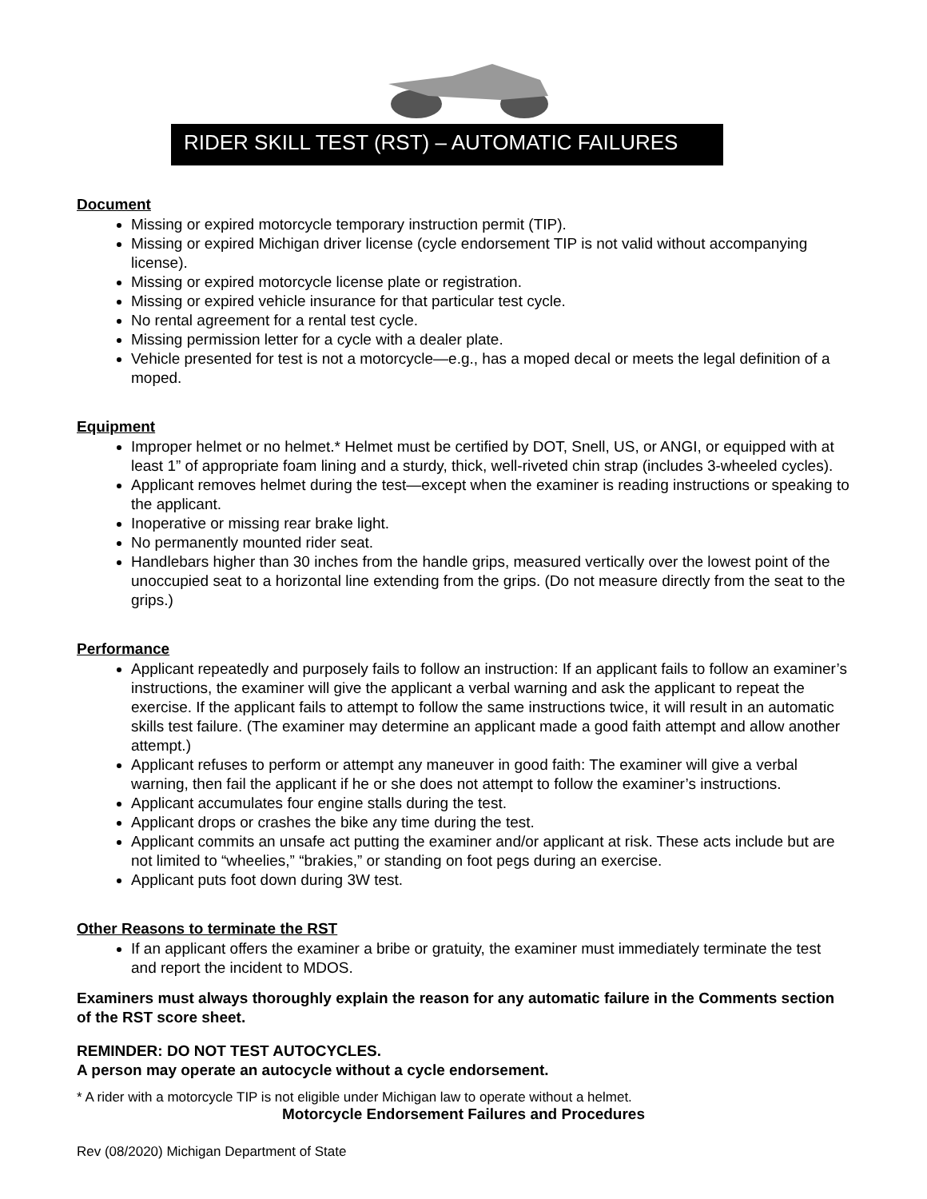RIDER SKILL TEST (RST) – AUTOMATIC FAILURES
Document
Missing or expired motorcycle temporary instruction permit (TIP).
Missing or expired Michigan driver license (cycle endorsement TIP is not valid without accompanying license).
Missing or expired motorcycle license plate or registration.
Missing or expired vehicle insurance for that particular test cycle.
No rental agreement for a rental test cycle.
Missing permission letter for a cycle with a dealer plate.
Vehicle presented for test is not a motorcycle—e.g., has a moped decal or meets the legal definition of a moped.
Equipment
Improper helmet or no helmet.* Helmet must be certified by DOT, Snell, US, or ANGI, or equipped with at least 1” of appropriate foam lining and a sturdy, thick, well-riveted chin strap (includes 3-wheeled cycles).
Applicant removes helmet during the test—except when the examiner is reading instructions or speaking to the applicant.
Inoperative or missing rear brake light.
No permanently mounted rider seat.
Handlebars higher than 30 inches from the handle grips, measured vertically over the lowest point of the unoccupied seat to a horizontal line extending from the grips. (Do not measure directly from the seat to the grips.)
Performance
Applicant repeatedly and purposely fails to follow an instruction: If an applicant fails to follow an examiner’s instructions, the examiner will give the applicant a verbal warning and ask the applicant to repeat the exercise. If the applicant fails to attempt to follow the same instructions twice, it will result in an automatic skills test failure. (The examiner may determine an applicant made a good faith attempt and allow another attempt.)
Applicant refuses to perform or attempt any maneuver in good faith: The examiner will give a verbal warning, then fail the applicant if he or she does not attempt to follow the examiner’s instructions.
Applicant accumulates four engine stalls during the test.
Applicant drops or crashes the bike any time during the test.
Applicant commits an unsafe act putting the examiner and/or applicant at risk. These acts include but are not limited to “wheelies,” “brakies,” or standing on foot pegs during an exercise.
Applicant puts foot down during 3W test.
Other Reasons to terminate the RST
If an applicant offers the examiner a bribe or gratuity, the examiner must immediately terminate the test and report the incident to MDOS.
Examiners must always thoroughly explain the reason for any automatic failure in the Comments section of the RST score sheet.
REMINDER: DO NOT TEST AUTOCYCLES.
A person may operate an autocycle without a cycle endorsement.
* A rider with a motorcycle TIP is not eligible under Michigan law to operate without a helmet.
Motorcycle Endorsement Failures and Procedures
Rev (08/2020) Michigan Department of State